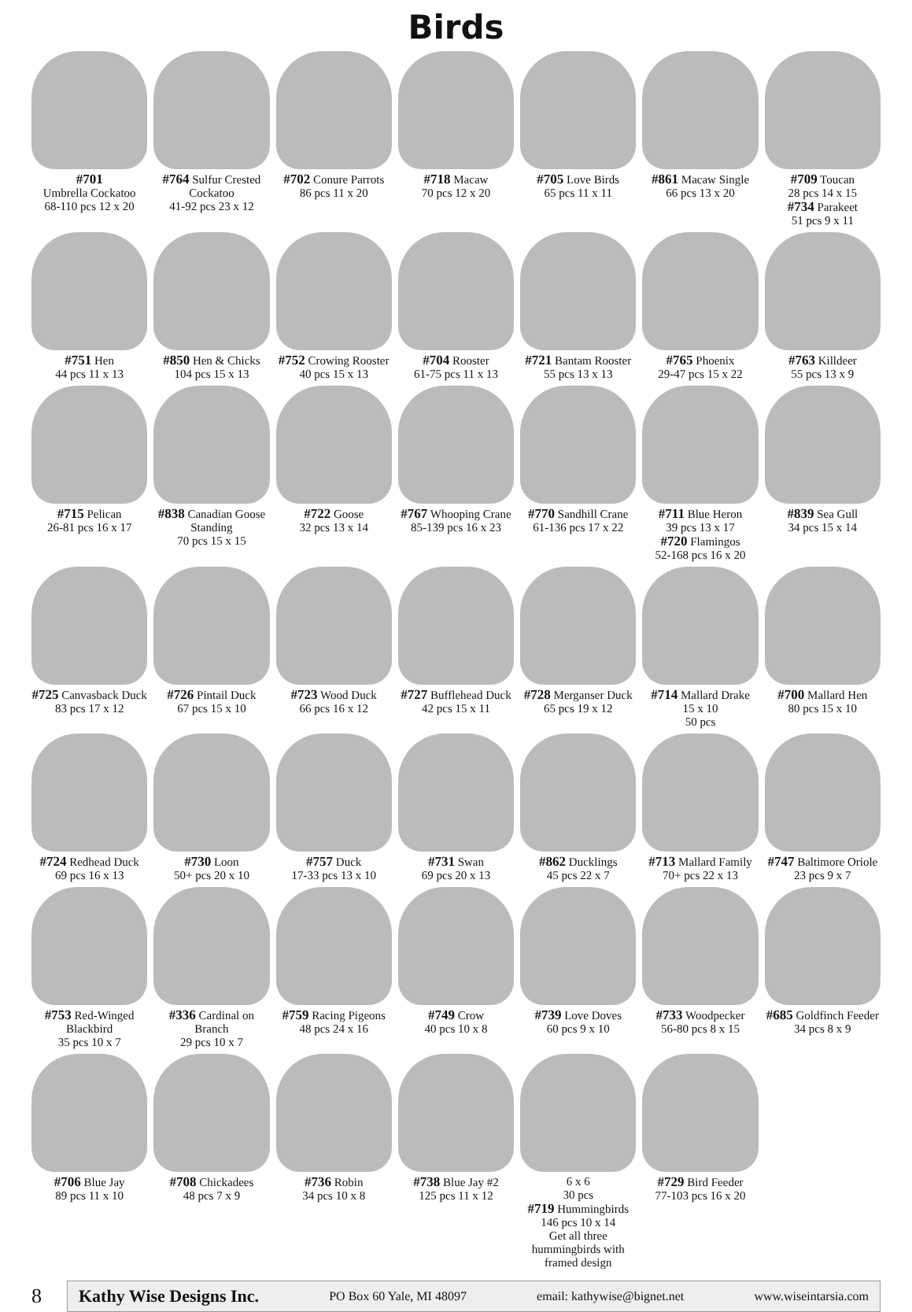Birds
#701
Umbrella Cockatoo
68-110 pcs 12 x 20
#764 Sulfur Crested Cockatoo
41-92 pcs 23 x 12
#702 Conure Parrots
86 pcs 11 x 20
#718 Macaw
70 pcs 12 x 20
#705 Love Birds
65 pcs 11 x 11
#861 Macaw Single
66 pcs 13 x 20
#709 Toucan
28 pcs 14 x 15
#734 Parakeet
51 pcs 9 x 11
#751 Hen
44 pcs 11 x 13
#850 Hen & Chicks
104 pcs 15 x 13
#752 Crowing Rooster
40 pcs 15 x 13
#704 Rooster
61-75 pcs 11 x 13
#721 Bantam Rooster
55 pcs 13 x 13
#765 Phoenix
29-47 pcs 15 x 22
#763 Killdeer
55 pcs 13 x 9
#715 Pelican
26-81 pcs 16 x 17
#838 Canadian Goose Standing
70 pcs 15 x 15
#722 Goose
32 pcs 13 x 14
#767 Whooping Crane
85-139 pcs 16 x 23
#770 Sandhill Crane
61-136 pcs 17 x 22
#711 Blue Heron
39 pcs 13 x 17
#720 Flamingos
52-168 pcs 16 x 20
#839 Sea Gull
34 pcs 15 x 14
#725 Canvasback Duck
83 pcs 17 x 12
#726 Pintail Duck
67 pcs 15 x 10
#723 Wood Duck
66 pcs 16 x 12
#727 Bufflehead Duck
42 pcs 15 x 11
#728 Merganser Duck
65 pcs 19 x 12
#714 Mallard Drake
15 x 10
50 pcs
#700 Mallard Hen
80 pcs 15 x 10
#724 Redhead Duck
69 pcs 16 x 13
#730 Loon
50+ pcs 20 x 10
#757 Duck
17-33 pcs 13 x 10
#731 Swan
69 pcs 20 x 13
#862 Ducklings
45 pcs 22 x 7
#713 Mallard Family
70+ pcs 22 x 13
#747 Baltimore Oriole
23 pcs 9 x 7
#753 Red-Winged Blackbird
35 pcs 10 x 7
#336 Cardinal on Branch
29 pcs 10 x 7
#759 Racing Pigeons
48 pcs 24 x 16
#749 Crow
40 pcs 10 x 8
#739 Love Doves
60 pcs 9 x 10
#733 Woodpecker
56-80 pcs 8 x 15
#685 Goldfinch Feeder
34 pcs 8 x 9
#706 Blue Jay
89 pcs 11 x 10
#708 Chickadees
48 pcs 7 x 9
#736 Robin
34 pcs 10 x 8
#738 Blue Jay #2
125 pcs 11 x 12
6 x 6
30 pcs
#719 Hummingbirds
146 pcs 10 x 14
Get all three hummingbirds with framed design
#729 Bird Feeder
77-103 pcs 16 x 20
8
Kathy Wise Designs Inc. PO Box 60 Yale, MI 48097 email: kathywise@bignet.net www.wiseintarsia.com